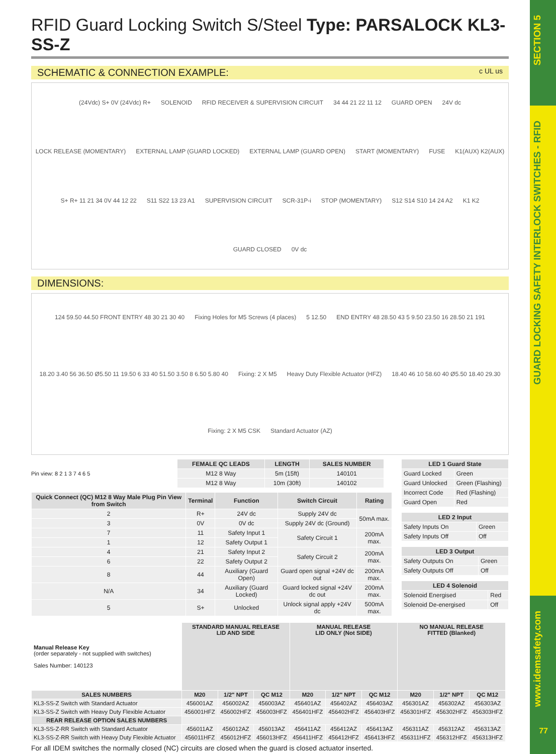SECTION 5
GUARD LOCKING SAFETY INTERLOCK SWITCHES - RFID
www.idemsafety.com
77
RFID Guard Locking Switch S/Steel Type: PARSALOCK KL3-SS-Z
SCHEMATIC & CONNECTION EXAMPLE: c UL us
(24Vdc) S+ 0V (24Vdc) R+ SOLENOID RFID RECEIVER & SUPERVISION CIRCUIT 34 44 21 22 11 12 GUARD OPEN 24V dc LOCK RELEASE (MOMENTARY) EXTERNAL LAMP (GUARD LOCKED) EXTERNAL LAMP (GUARD OPEN) START (MOMENTARY) FUSE K1(AUX) K2(AUX) S+ R+ 11 21 34 0V 44 12 22 S11 S22 13 23 A1 SUPERVISION CIRCUIT SCR-31P-i STOP (MOMENTARY) S12 S14 S10 14 24 A2 K1 K2 GUARD CLOSED 0V dc
DIMENSIONS:
124 59.50 44.50 FRONT ENTRY 48 30 21 30 40 Fixing Holes for M5 Screws (4 places) 5 12.50 END ENTRY 48 28.50 43 5 9.50 23.50 16 28.50 21 191 18.20 3.40 56 36.50 Ø5.50 11 19.50 6 33 40 51.50 3.50 8 6.50 5.80 40 Fixing: 2 X M5 Heavy Duty Flexible Actuator (HFZ) 18.40 46 10 58.60 40 Ø5.50 18.40 29.30 Fixing: 2 X M5 CSK Standard Actuator (AZ)
Pin view: 8 2 1 3 7 4 6 5
| FEMALE QC LEADS | LENGTH | SALES NUMBER |
| --- | --- | --- |
| M12 8 Way | 5m (15ft) | 140101 |
| M12 8 Way | 10m (30ft) | 140102 |
| Quick Connect (QC) M12 8 Way Male Plug Pin View from Switch | Terminal | Function | Switch Circuit | Rating |
| --- | --- | --- | --- | --- |
| 2 | R+ | 24V dc | Supply 24V dc | 50mA max. |
| 3 | 0V | 0V dc | Supply 24V dc (Ground) | |
| 7 | 11 | Safety Input 1 | Safety Circuit 1 | 200mA max. |
| 1 | 12 | Safety Output 1 | | |
| 4 | 21 | Safety Input 2 | Safety Circuit 2 | 200mA max. |
| 6 | 22 | Safety Output 2 | | |
| 8 | 44 | Auxiliary (Guard Open) | Guard open signal +24V dc out | 200mA max. |
| N/A | 34 | Auxiliary (Guard Locked) | Guard locked signal +24V dc out | 200mA max. |
| 5 | S+ | Unlocked | Unlock signal apply +24V dc | 500mA max. |
| LED 1 Guard State | |
| --- | --- |
| Guard Locked | Green |
| Guard Unlocked | Green (Flashing) |
| Incorrect Code | Red (Flashing) |
| Guard Open | Red |
| LED 2 Input | |
| --- | --- |
| Safety Inputs On | Green |
| Safety Inputs Off | Off |
| LED 3 Output | |
| --- | --- |
| Safety Outputs On | Green |
| Safety Outputs Off | Off |
| LED 4 Solenoid | |
| --- | --- |
| Solenoid Energised | Red |
| Solenoid De-energised | Off |
| Manual Release Key (order separately - not supplied with switches) Sales Number: 140123 | STANDARD MANUAL RELEASE LID AND SIDE | | | MANUAL RELEASE LID ONLY (Not SIDE) | | | NO MANUAL RELEASE FITTED (Blanked) | | |
| SALES NUMBERS | M20 | 1/2" NPT | QC M12 | M20 | 1/2" NPT | QC M12 | M20 | 1/2" NPT | QC M12 |
| KL3-SS-Z Switch with Standard Actuator | 456001AZ | 456002AZ | 456003AZ | 456401AZ | 456402AZ | 456403AZ | 456301AZ | 456302AZ | 456303AZ |
| KL3-SS-Z Switch with Heavy Duty Flexible Actuator | 456001HFZ | 456002HFZ | 456003HFZ | 456401HFZ | 456402HFZ | 456403HFZ | 456301HFZ | 456302HFZ | 456303HFZ |
| REAR RELEASE OPTION SALES NUMBERS | | | | | | | | | |
| KL3-SS-Z-RR Switch with Standard Actuator | 456011AZ | 456012AZ | 456013AZ | 456411AZ | 456412AZ | 456413AZ | 456311AZ | 456312AZ | 456313AZ |
| KL3-SS-Z-RR Switch with Heavy Duty Flexible Actuator | 456011HFZ | 456012HFZ | 456013HFZ | 456411HFZ | 456412HFZ | 456413HFZ | 456311HFZ | 456312HFZ | 456313HFZ |
For all IDEM switches the normally closed (NC) circuits are closed when the guard is closed actuator inserted.